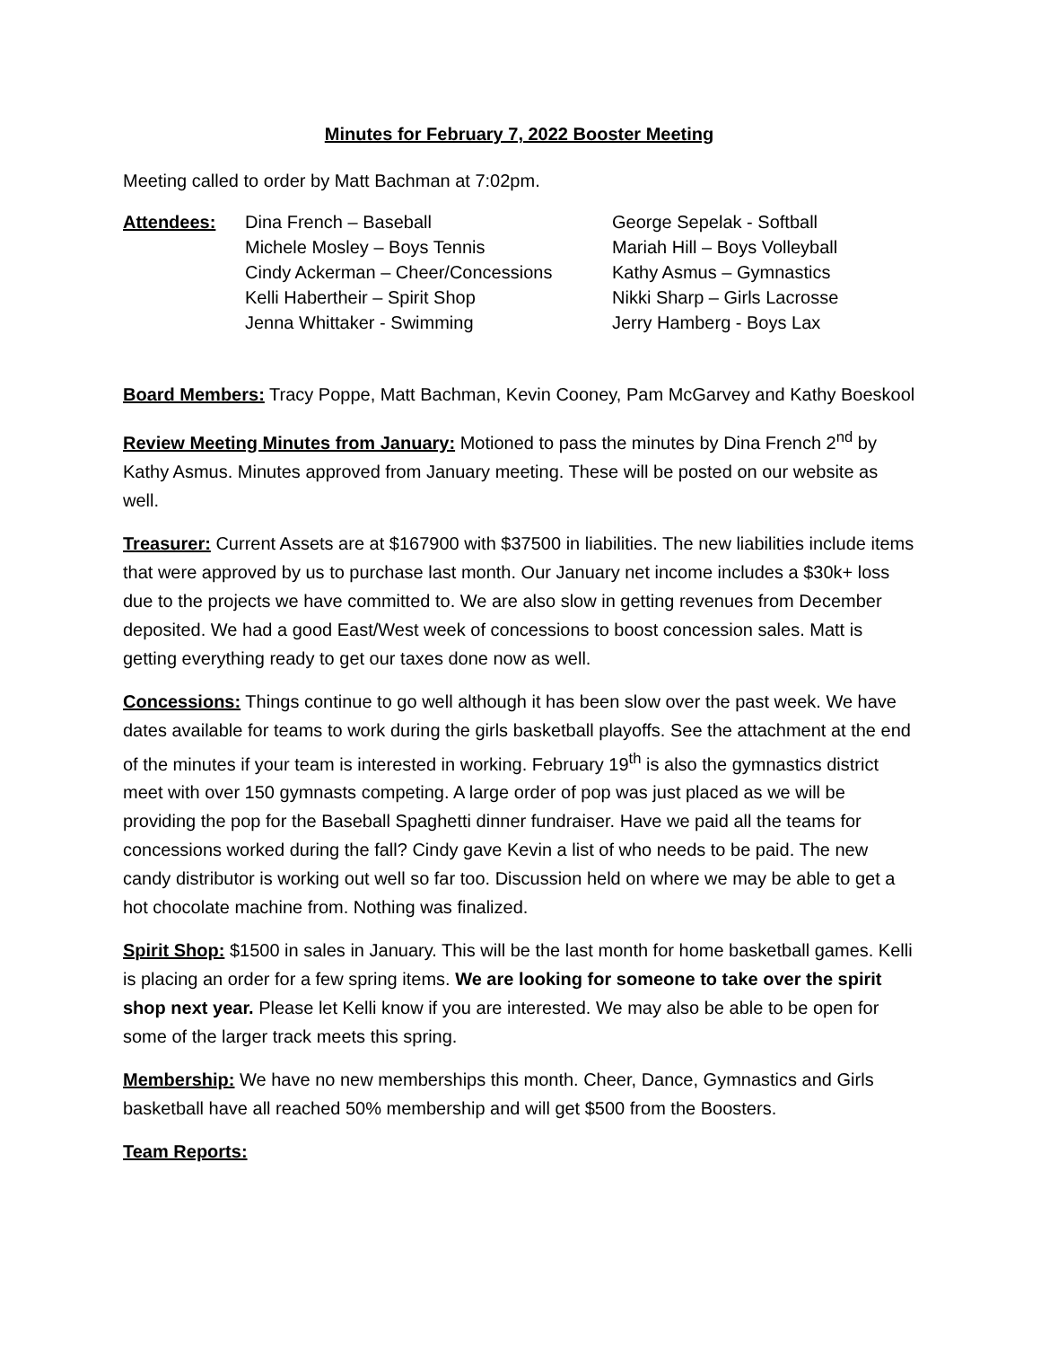Minutes for February 7, 2022 Booster Meeting
Meeting called to order by Matt Bachman at 7:02pm.
Attendees: Dina French – Baseball
Michele Mosley – Boys Tennis
Cindy Ackerman – Cheer/Concessions
Kelli Habertheir – Spirit Shop
Jenna Whittaker - Swimming
George Sepelak - Softball
Mariah Hill – Boys Volleyball
Kathy Asmus – Gymnastics
Nikki Sharp – Girls Lacrosse
Jerry Hamberg - Boys Lax
Board Members: Tracy Poppe, Matt Bachman, Kevin Cooney, Pam McGarvey and Kathy Boeskool
Review Meeting Minutes from January: Motioned to pass the minutes by Dina French 2<sup>nd</sup> by Kathy Asmus. Minutes approved from January meeting. These will be posted on our website as well.
Treasurer: Current Assets are at $167900 with $37500 in liabilities. The new liabilities include items that were approved by us to purchase last month. Our January net income includes a $30k+ loss due to the projects we have committed to. We are also slow in getting revenues from December deposited. We had a good East/West week of concessions to boost concession sales. Matt is getting everything ready to get our taxes done now as well.
Concessions: Things continue to go well although it has been slow over the past week. We have dates available for teams to work during the girls basketball playoffs. See the attachment at the end of the minutes if your team is interested in working. February 19<sup>th</sup> is also the gymnastics district meet with over 150 gymnasts competing. A large order of pop was just placed as we will be providing the pop for the Baseball Spaghetti dinner fundraiser. Have we paid all the teams for concessions worked during the fall? Cindy gave Kevin a list of who needs to be paid. The new candy distributor is working out well so far too. Discussion held on where we may be able to get a hot chocolate machine from. Nothing was finalized.
Spirit Shop: $1500 in sales in January. This will be the last month for home basketball games. Kelli is placing an order for a few spring items. We are looking for someone to take over the spirit shop next year. Please let Kelli know if you are interested. We may also be able to be open for some of the larger track meets this spring.
Membership: We have no new memberships this month. Cheer, Dance, Gymnastics and Girls basketball have all reached 50% membership and will get $500 from the Boosters.
Team Reports: